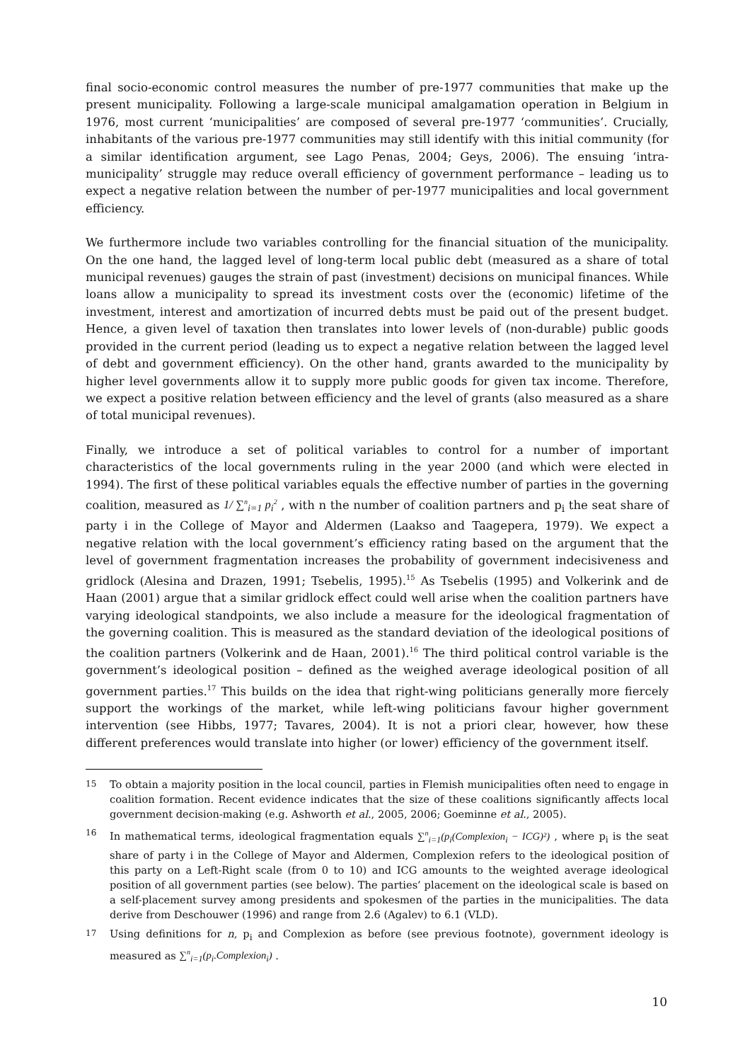final socio-economic control measures the number of pre-1977 communities that make up the present municipality. Following a large-scale municipal amalgamation operation in Belgium in 1976, most current ‘municipalities’ are composed of several pre-1977 ‘communities’. Crucially, inhabitants of the various pre-1977 communities may still identify with this initial community (for a similar identification argument, see Lago Penas, 2004; Geys, 2006). The ensuing ‘intra-municipality’ struggle may reduce overall efficiency of government performance – leading us to expect a negative relation between the number of per-1977 municipalities and local government efficiency.
We furthermore include two variables controlling for the financial situation of the municipality. On the one hand, the lagged level of long-term local public debt (measured as a share of total municipal revenues) gauges the strain of past (investment) decisions on municipal finances. While loans allow a municipality to spread its investment costs over the (economic) lifetime of the investment, interest and amortization of incurred debts must be paid out of the present budget. Hence, a given level of taxation then translates into lower levels of (non-durable) public goods provided in the current period (leading us to expect a negative relation between the lagged level of debt and government efficiency). On the other hand, grants awarded to the municipality by higher level governments allow it to supply more public goods for given tax income. Therefore, we expect a positive relation between efficiency and the level of grants (also measured as a share of total municipal revenues).
Finally, we introduce a set of political variables to control for a number of important characteristics of the local governments ruling in the year 2000 (and which were elected in 1994). The first of these political variables equals the effective number of parties in the governing coalition, measured as 1/ ∑<sup>n</sup><sub>i=1</sub> p<sub>i</sub><sup>2</sup> , with n the number of coalition partners and p<sub>i</sub> the seat share of party i in the College of Mayor and Aldermen (Laakso and Taagepera, 1979). We expect a negative relation with the local government’s efficiency rating based on the argument that the level of government fragmentation increases the probability of government indecisiveness and gridlock (Alesina and Drazen, 1991; Tsebelis, 1995).<sup>15</sup> As Tsebelis (1995) and Volkerink and de Haan (2001) argue that a similar gridlock effect could well arise when the coalition partners have varying ideological standpoints, we also include a measure for the ideological fragmentation of the governing coalition. This is measured as the standard deviation of the ideological positions of the coalition partners (Volkerink and de Haan, 2001).<sup>16</sup> The third political control variable is the government’s ideological position – defined as the weighed average ideological position of all government parties.<sup>17</sup> This builds on the idea that right-wing politicians generally more fiercely support the workings of the market, while left-wing politicians favour higher government intervention (see Hibbs, 1977; Tavares, 2004). It is not a priori clear, however, how these different preferences would translate into higher (or lower) efficiency of the government itself.
15
To obtain a majority position in the local council, parties in Flemish municipalities often need to engage in coalition formation. Recent evidence indicates that the size of these coalitions significantly affects local government decision-making (e.g. Ashworth et al., 2005, 2006; Goeminne et al., 2005).
16
In mathematical terms, ideological fragmentation equals ∑<sup>n</sup><sub>i=1</sub>(p<sub>i</sub>(Complexion<sub>i</sub> − ICG)²) , where p<sub>i</sub> is the seat share of party i in the College of Mayor and Aldermen, Complexion refers to the ideological position of this party on a Left-Right scale (from 0 to 10) and ICG amounts to the weighted average ideological position of all government parties (see below). The parties’ placement on the ideological scale is based on a self-placement survey among presidents and spokesmen of the parties in the municipalities. The data derive from Deschouwer (1996) and range from 2.6 (Agalev) to 6.1 (VLD).
17
Using definitions for n, p<sub>i</sub> and Complexion as before (see previous footnote), government ideology is measured as ∑<sup>n</sup><sub>i=1</sub>(p<sub>i</sub>.Complexion<sub>i</sub>) .
10